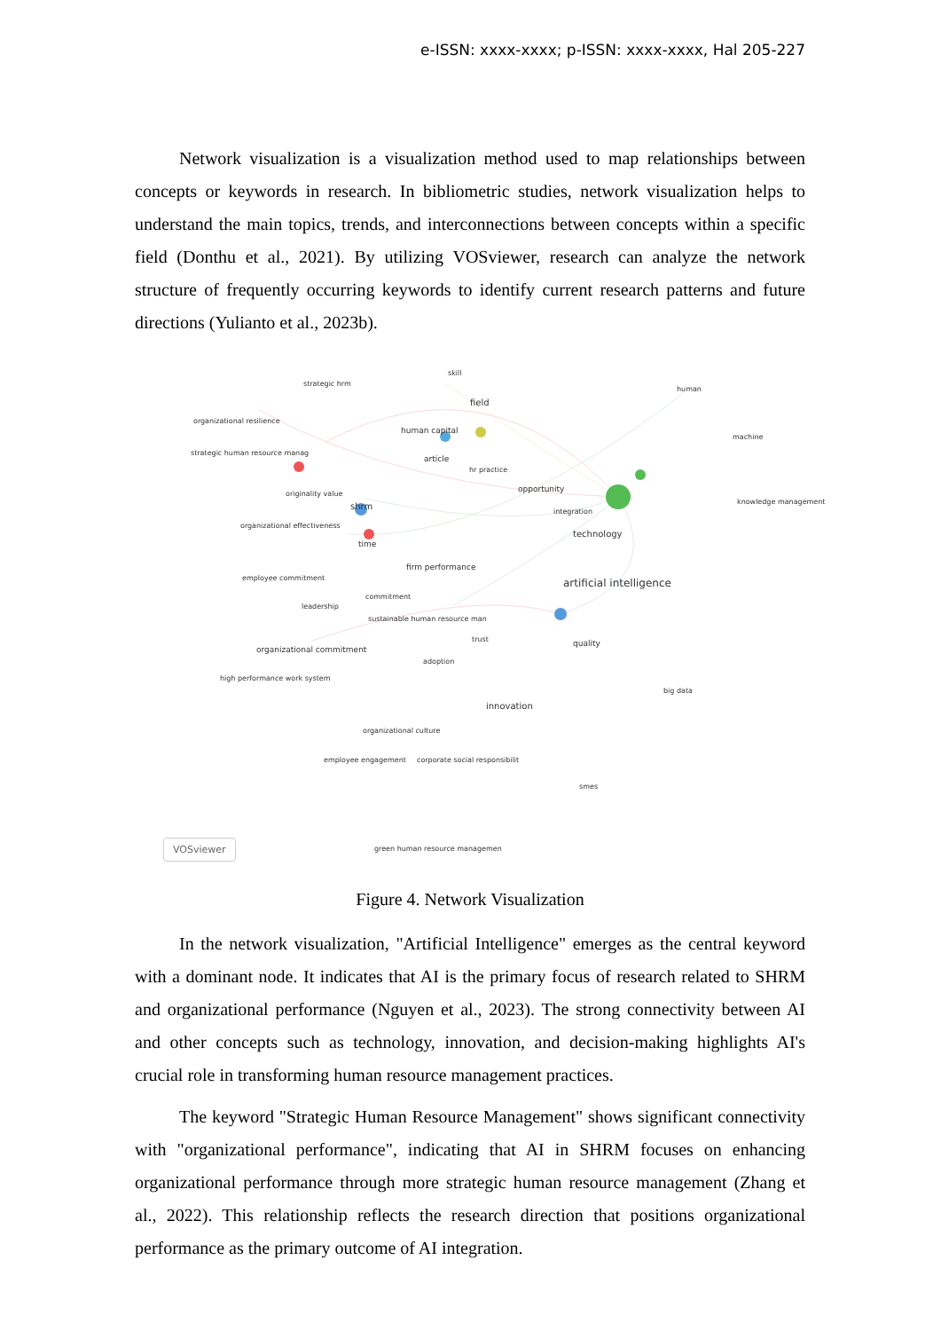e-ISSN: xxxx-xxxx; p-ISSN: xxxx-xxxx, Hal 205-227
Network visualization is a visualization method used to map relationships between concepts or keywords in research. In bibliometric studies, network visualization helps to understand the main topics, trends, and interconnections between concepts within a specific field (Donthu et al., 2021). By utilizing VOSviewer, research can analyze the network structure of frequently occurring keywords to identify current research patterns and future directions (Yulianto et al., 2023b).
strategic hrm
skill
human
organizational resilience
field
human capital
machine
strategic human resource manag
article
hr practice
originality value opportunity
shrm knowledge management
integration
organizational effectiveness
technology
time
firm performance
employee commitment artificial intelligence
commitment
leadership
sustainable human resource man
trust quality
organizational commitment
adoption
high performance work system
big data
innovation
organizational culture
employee engagement
corporate social responsibilit
smes
green human resource managemen
VOSviewer
Figure 4. Network Visualization
In the network visualization, "Artificial Intelligence" emerges as the central keyword with a dominant node. It indicates that AI is the primary focus of research related to SHRM and organizational performance (Nguyen et al., 2023). The strong connectivity between AI and other concepts such as technology, innovation, and decision-making highlights AI's crucial role in transforming human resource management practices.
The keyword "Strategic Human Resource Management" shows significant connectivity with "organizational performance", indicating that AI in SHRM focuses on enhancing organizational performance through more strategic human resource management (Zhang et al., 2022). This relationship reflects the research direction that positions organizational performance as the primary outcome of AI integration.